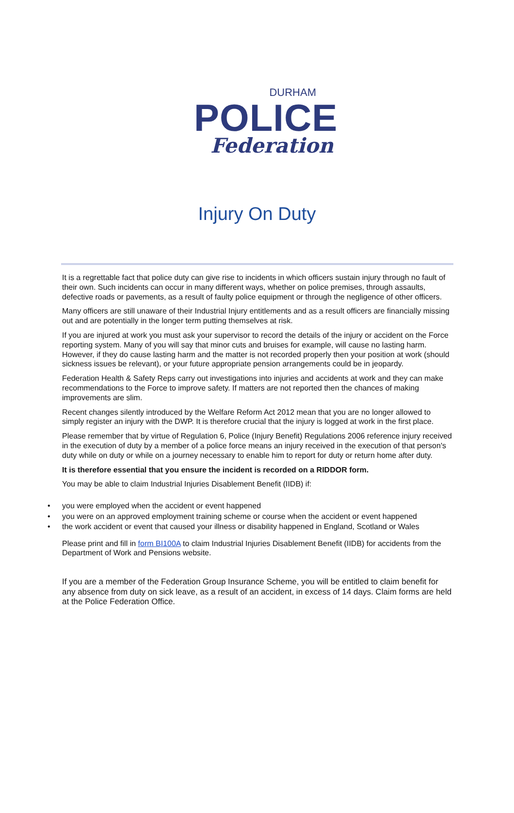DURHAM
POLICE
Federation
Injury On Duty
It is a regrettable fact that police duty can give rise to incidents in which officers sustain injury through no fault of their own. Such incidents can occur in many different ways, whether on police premises, through assaults, defective roads or pavements, as a result of faulty police equipment or through the negligence of other officers.
Many officers are still unaware of their Industrial Injury entitlements and as a result officers are financially missing out and are potentially in the longer term putting themselves at risk.
If you are injured at work you must ask your supervisor to record the details of the injury or accident on the Force reporting system. Many of you will say that minor cuts and bruises for example, will cause no lasting harm. However, if they do cause lasting harm and the matter is not recorded properly then your position at work (should sickness issues be relevant), or your future appropriate pension arrangements could be in jeopardy.
Federation Health & Safety Reps carry out investigations into injuries and accidents at work and they can make recommendations to the Force to improve safety. If matters are not reported then the chances of making improvements are slim.
Recent changes silently introduced by the Welfare Reform Act 2012 mean that you are no longer allowed to simply register an injury with the DWP. It is therefore crucial that the injury is logged at work in the first place.
Please remember that by virtue of Regulation 6, Police (Injury Benefit) Regulations 2006 reference injury received in the execution of duty by a member of a police force means an injury received in the execution of that person's duty while on duty or while on a journey necessary to enable him to report for duty or return home after duty.
It is therefore essential that you ensure the incident is recorded on a RIDDOR form.
You may be able to claim Industrial Injuries Disablement Benefit (IIDB) if:
• you were employed when the accident or event happened
• you were on an approved employment training scheme or course when the accident or event happened
• the work accident or event that caused your illness or disability happened in England, Scotland or Wales
Please print and fill in form BI100A to claim Industrial Injuries Disablement Benefit (IIDB) for accidents from the Department of Work and Pensions website.
If you are a member of the Federation Group Insurance Scheme, you will be entitled to claim benefit for any absence from duty on sick leave, as a result of an accident, in excess of 14 days. Claim forms are held at the Police Federation Office.